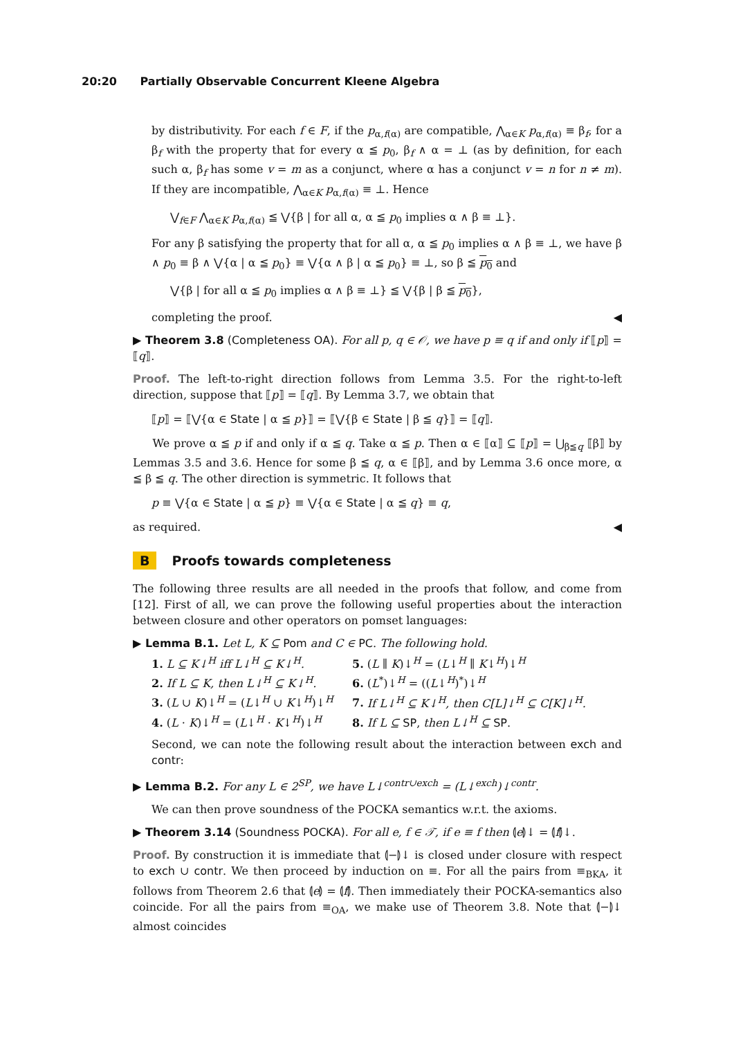20:20 Partially Observable Concurrent Kleene Algebra
by distributivity. For each f ∈ F, if the p<sub>α,f(α)</sub> are compatible, ⋀<sub>α∈K</sub> p<sub>α,f(α)</sub> ≡ β<sub>f</sub>, for a β<sub>f</sub> with the property that for every α ≦ p<sub>0</sub>, β<sub>f</sub> ∧ α = ⊥ (as by definition, for each such α, β<sub>f</sub> has some v = m as a conjunct, where α has a conjunct v = n for n ≠ m). If they are incompatible, ⋀<sub>α∈K</sub> p<sub>α,f(α)</sub> ≡ ⊥. Hence
⋁<sub>f∈F</sub> ⋀<sub>α∈K</sub> p<sub>α,f(α)</sub> ≦ ⋁{β | for all α, α ≦ p<sub>0</sub> implies α ∧ β ≡ ⊥}.
For any β satisfying the property that for all α, α ≦ p<sub>0</sub> implies α ∧ β ≡ ⊥, we have β ∧ p<sub>0</sub> ≡ β ∧ ⋁{α | α ≦ p<sub>0</sub>} ≡ ⋁{α ∧ β | α ≦ p<sub>0</sub>} ≡ ⊥, so β ≦ p<sub>0</sub> and
⋁{β | for all α ≦ p<sub>0</sub> implies α ∧ β ≡ ⊥} ≦ ⋁{β | β ≦ p<sub>0</sub>},
completing the proof. ◀
▶ Theorem 3.8 (Completeness OA). For all p, q ∈ 𝒪, we have p ≡ q if and only if ⟦p⟧ = ⟦q⟧.
Proof. The left-to-right direction follows from Lemma 3.5. For the right-to-left direction, suppose that ⟦p⟧ = ⟦q⟧. By Lemma 3.7, we obtain that
⟦p⟧ = ⟦⋁{α ∈ State | α ≦ p}⟧ = ⟦⋁{β ∈ State | β ≦ q}⟧ = ⟦q⟧.
We prove α ≦ p if and only if α ≦ q. Take α ≦ p. Then α ∈ ⟦α⟧ ⊆ ⟦p⟧ = ⋃<sub>β≦q</sub> ⟦β⟧ by Lemmas 3.5 and 3.6. Hence for some β ≦ q, α ∈ ⟦β⟧, and by Lemma 3.6 once more, α ≦ β ≦ q. The other direction is symmetric. It follows that
p ≡ ⋁{α ∈ State | α ≦ p} ≡ ⋁{α ∈ State | α ≦ q} ≡ q,
as required. ◀
B Proofs towards completeness
The following three results are all needed in the proofs that follow, and come from [12]. First of all, we can prove the following useful properties about the interaction between closure and other operators on pomset languages:
▶ Lemma B.1. Let L, K ⊆ Pom and C ∈ PC. The following hold.
1. L ⊆ K↓<sup>H</sup> iff L↓<sup>H</sup> ⊆ K↓<sup>H</sup>.
5. (L ∥ K)↓<sup>H</sup> = (L↓<sup>H</sup> ∥ K↓<sup>H</sup>)↓<sup>H</sup>
2. If L ⊆ K, then L↓<sup>H</sup> ⊆ K↓<sup>H</sup>.
6. (L<sup>*</sup>)↓<sup>H</sup> = ((L↓<sup>H</sup>)<sup>*</sup>)↓<sup>H</sup>
3. (L ∪ K)↓<sup>H</sup> = (L↓<sup>H</sup> ∪ K↓<sup>H</sup>)↓<sup>H</sup>
7. If L↓<sup>H</sup> ⊆ K↓<sup>H</sup>, then C[L]↓<sup>H</sup> ⊆ C[K]↓<sup>H</sup>.
4. (L · K)↓<sup>H</sup> = (L↓<sup>H</sup> · K↓<sup>H</sup>)↓<sup>H</sup>
8. If L ⊆ SP, then L↓<sup>H</sup> ⊆ SP.
Second, we can note the following result about the interaction between exch and contr:
▶ Lemma B.2. For any L ∈ 2<sup>SP</sup>, we have L↓<sup>contr∪exch</sup> = (L↓<sup>exch</sup>)↓<sup>contr</sup>.
We can then prove soundness of the POCKA semantics w.r.t. the axioms.
▶ Theorem 3.14 (Soundness POCKA). For all e, f ∈ 𝒯, if e ≡ f then ⦇e⦈↓ = ⦇f⦈↓.
Proof. By construction it is immediate that ⦇−⦈↓ is closed under closure with respect to exch ∪ contr. We then proceed by induction on ≡. For all the pairs from ≡<sub>BKA</sub>, it follows from Theorem 2.6 that ⦇e⦈ = ⦇f⦈. Then immediately their POCKA-semantics also coincide. For all the pairs from ≡<sub>OA</sub>, we make use of Theorem 3.8. Note that ⦇−⦈↓ almost coincides